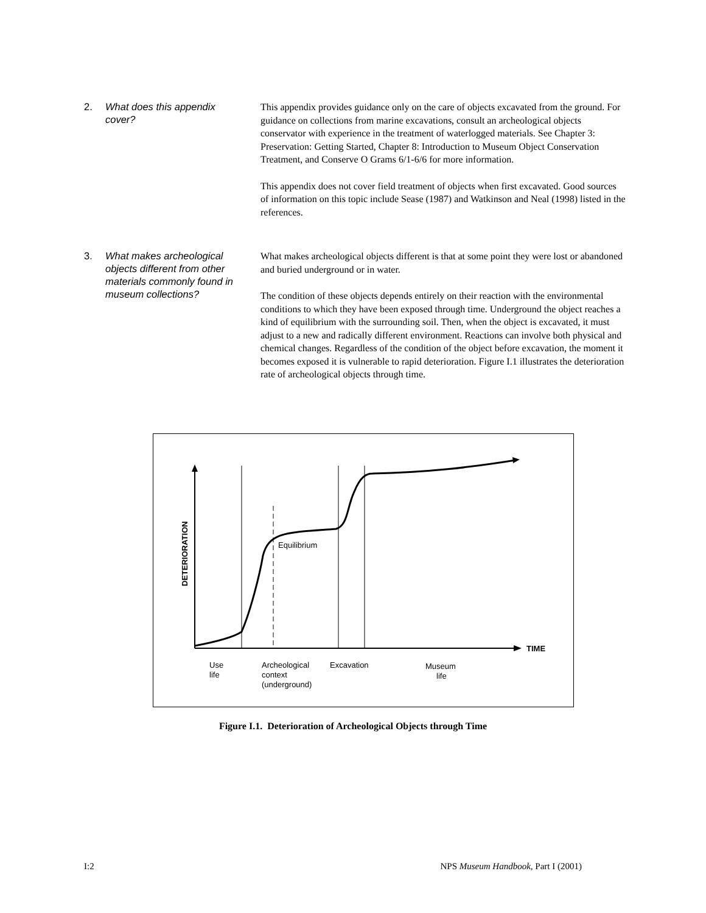2. What does this appendix cover?
This appendix provides guidance only on the care of objects excavated from the ground. For guidance on collections from marine excavations, consult an archeological objects conservator with experience in the treatment of waterlogged materials. See Chapter 3: Preservation: Getting Started, Chapter 8: Introduction to Museum Object Conservation Treatment, and Conserve O Grams 6/1-6/6 for more information.
This appendix does not cover field treatment of objects when first excavated. Good sources of information on this topic include Sease (1987) and Watkinson and Neal (1998) listed in the references.
3. What makes archeological objects different from other materials commonly found in museum collections?
What makes archeological objects different is that at some point they were lost or abandoned and buried underground or in water.
The condition of these objects depends entirely on their reaction with the environmental conditions to which they have been exposed through time. Underground the object reaches a kind of equilibrium with the surrounding soil. Then, when the object is excavated, it must adjust to a new and radically different environment. Reactions can involve both physical and chemical changes. Regardless of the condition of the object before excavation, the moment it becomes exposed it is vulnerable to rapid deterioration. Figure I.1 illustrates the deterioration rate of archeological objects through time.
Equilibrium
TIME
DETERIORATION
Use
life
Archeological
context
(underground)
Excavation
Museum
life
Figure I.1. Deterioration of Archeological Objects through Time
I:2 NPS Museum Handbook, Part I (2001)